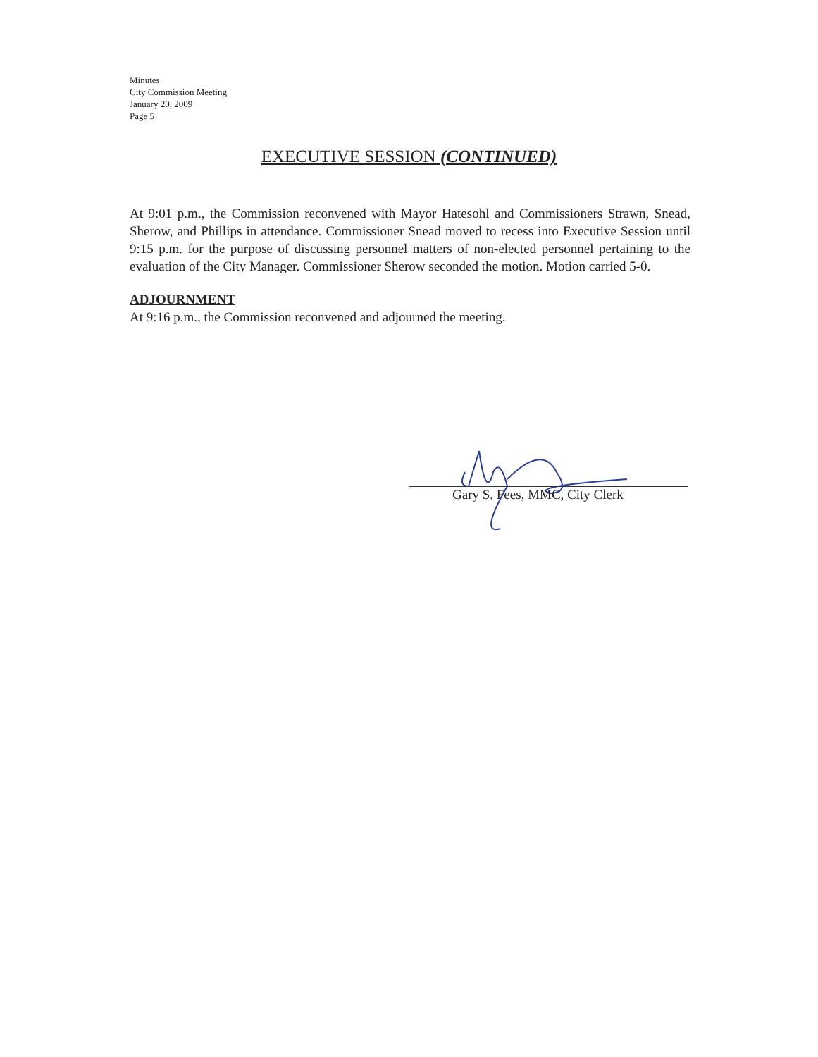Minutes
City Commission Meeting
January 20, 2009
Page 5
EXECUTIVE SESSION (CONTINUED)
At 9:01 p.m., the Commission reconvened with Mayor Hatesohl and Commissioners Strawn, Snead, Sherow, and Phillips in attendance. Commissioner Snead moved to recess into Executive Session until 9:15 p.m. for the purpose of discussing personnel matters of non-elected personnel pertaining to the evaluation of the City Manager. Commissioner Sherow seconded the motion. Motion carried 5-0.
ADJOURNMENT
At 9:16 p.m., the Commission reconvened and adjourned the meeting.
Gary S. Fees, MMC, City Clerk